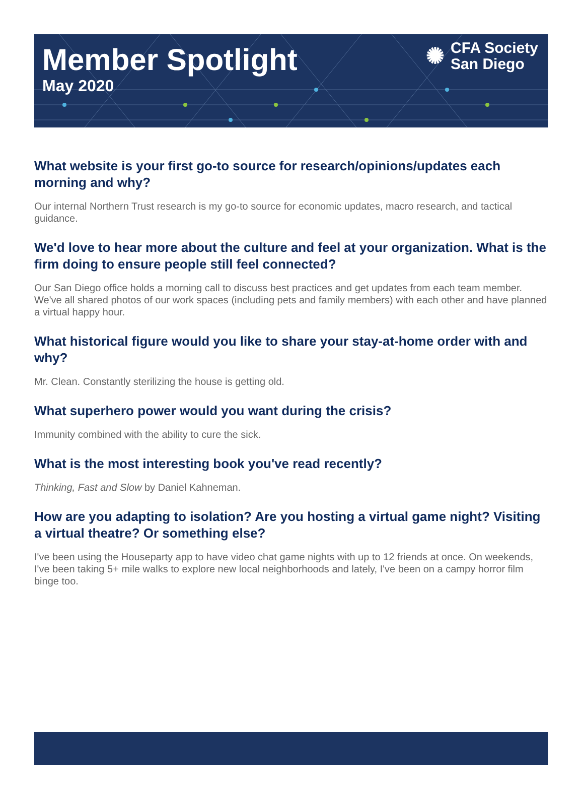Member Spotlight
May 2020
✺ CFA Society
San Diego
What website is your first go-to source for research/opinions/updates each morning and why?
Our internal Northern Trust research is my go-to source for economic updates, macro research, and tactical guidance.
We'd love to hear more about the culture and feel at your organization. What is the firm doing to ensure people still feel connected?
Our San Diego office holds a morning call to discuss best practices and get updates from each team member. We've all shared photos of our work spaces (including pets and family members) with each other and have planned a virtual happy hour.
What historical figure would you like to share your stay-at-home order with and why?
Mr. Clean. Constantly sterilizing the house is getting old.
What superhero power would you want during the crisis?
Immunity combined with the ability to cure the sick.
What is the most interesting book you've read recently?
Thinking, Fast and Slow by Daniel Kahneman.
How are you adapting to isolation? Are you hosting a virtual game night? Visiting a virtual theatre? Or something else?
I've been using the Houseparty app to have video chat game nights with up to 12 friends at once. On weekends, I've been taking 5+ mile walks to explore new local neighborhoods and lately, I've been on a campy horror film binge too.